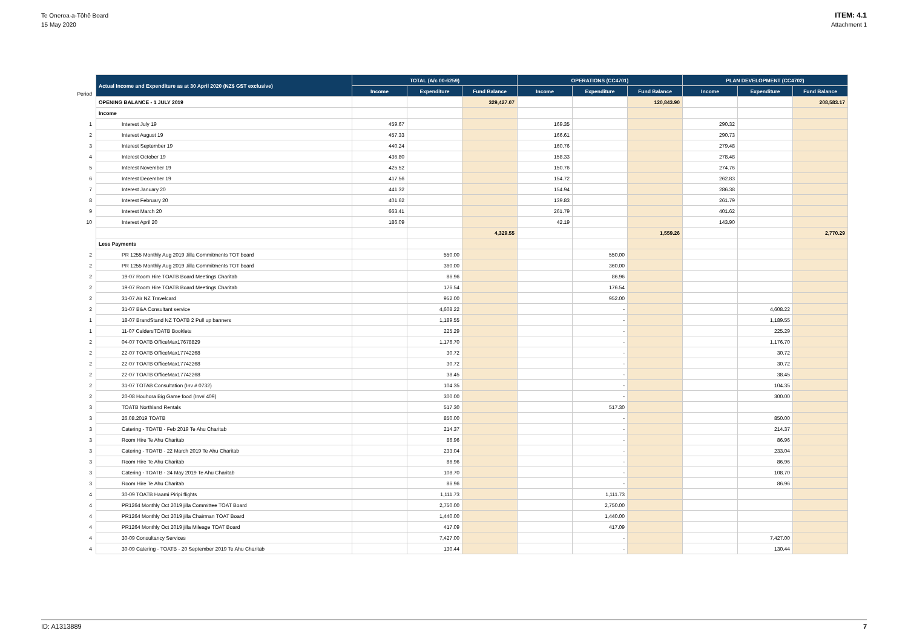Te Oneroa-a-Tōhē Board
15 May 2020
ITEM: 4.1
Attachment 1
| Period | Actual Income and Expenditure as at 30 April 2020 (NZ$ GST exclusive) | TOTAL (A/c 00-6259) | | | OPERATIONS (CC4701) | | | PLAN DEVELOPMENT (CC4702) | | |
| | | Income | Expenditure | Fund Balance | Income | Expenditure | Fund Balance | Income | Expenditure | Fund Balance |
| | OPENING BALANCE - 1 JULY 2019 | | | 329,427.07 | | | 120,843.90 | | | 208,583.17 |
| | Income | | | | | | | | | |
| 1 | Interest July 19 | 459.67 | | | 169.35 | | | 290.32 | | |
| 2 | Interest August 19 | 457.33 | | | 166.61 | | | 290.73 | | |
| 3 | Interest September 19 | 440.24 | | | 160.76 | | | 279.48 | | |
| 4 | Interest October 19 | 436.80 | | | 158.33 | | | 278.48 | | |
| 5 | Interest November 19 | 425.52 | | | 150.76 | | | 274.76 | | |
| 6 | Interest December 19 | 417.56 | | | 154.72 | | | 262.83 | | |
| 7 | Interest January 20 | 441.32 | | | 154.94 | | | 286.38 | | |
| 8 | Interest February 20 | 401.62 | | | 139.83 | | | 261.79 | | |
| 9 | Interest March 20 | 663.41 | | | 261.79 | | | 401.62 | | |
| 10 | Interest April 20 | 186.09 | | | 42.19 | | | 143.90 | | |
| | | | | 4,329.55 | | | 1,559.26 | | | 2,770.29 |
| | Less Payments | | | | | | | | | |
| 2 | PR 1255 Monthly Aug 2019 Jilla Commitments TOT board | | 550.00 | | | 550.00 | | | | |
| 2 | PR 1255 Monthly Aug 2019 Jilla Commitments TOT board | | 360.00 | | | 360.00 | | | | |
| 2 | 19-07 Room Hire TOATB Board Meetings Charitab | | 86.96 | | | 86.96 | | | | |
| 2 | 19-07 Room Hire TOATB Board Meetings Charitab | | 176.54 | | | 176.54 | | | | |
| 2 | 31-07 Air NZ Travelcard | | 952.00 | | | 952.00 | | | | |
| 2 | 31-07 B&A Consultant service | | 4,608.22 | | | - | | | 4,608.22 | |
| 1 | 18-07 BrandStand NZ TOATB 2 Pull up banners | | 1,189.55 | | | - | | | 1,189.55 | |
| 1 | 11-07 CaldersTOATB Booklets | | 225.29 | | | - | | | 225.29 | |
| 2 | 04-07 TOATB OfficeMax17678829 | | 1,176.70 | | | - | | | 1,176.70 | |
| 2 | 22-07 TOATB OfficeMax17742268 | | 30.72 | | | - | | | 30.72 | |
| 2 | 22-07 TOATB OfficeMax17742268 | | 30.72 | | | - | | | 30.72 | |
| 2 | 22-07 TOATB OfficeMax17742268 | | 38.45 | | | - | | | 38.45 | |
| 2 | 31-07 TOTAB Consultation (Inv # 0732) | | 104.35 | | | - | | | 104.35 | |
| 2 | 20-08 Houhora Big Game food (Inv# 409) | | 300.00 | | | - | | | 300.00 | |
| 3 | TOATB Northland Rentals | | 517.30 | | | 517.30 | | | | |
| 3 | 26.08.2019 TOATB | | 850.00 | | | - | | | 850.00 | |
| 3 | Catering - TOATB - Feb 2019 Te Ahu Charitab | | 214.37 | | | - | | | 214.37 | |
| 3 | Room Hire Te Ahu Charitab | | 86.96 | | | - | | | 86.96 | |
| 3 | Catering - TOATB - 22 March 2019 Te Ahu Charitab | | 233.04 | | | - | | | 233.04 | |
| 3 | Room Hire Te Ahu Charitab | | 86.96 | | | - | | | 86.96 | |
| 3 | Catering - TOATB - 24 May 2019 Te Ahu Charitab | | 108.70 | | | - | | | 108.70 | |
| 3 | Room Hire Te Ahu Charitab | | 86.96 | | | - | | | 86.96 | |
| 4 | 30-09 TOATB Haami Piripi flights | | 1,111.73 | | | 1,111.73 | | | | |
| 4 | PR1264 Monthly Oct 2019 jilla Committee TOAT Board | | 2,750.00 | | | 2,750.00 | | | | |
| 4 | PR1264 Monthly Oct 2019 jilla Chairman TOAT Board | | 1,440.00 | | | 1,440.00 | | | | |
| 4 | PR1264 Monthly Oct 2019 jilla Mileage TOAT Board | | 417.09 | | | 417.09 | | | | |
| 4 | 30-09 Consultancy Services | | 7,427.00 | | | - | | | 7,427.00 | |
| 4 | 30-09 Catering - TOATB - 20 September 2019 Te Ahu Charitab | | 130.44 | | | - | | | 130.44 | |
ID: A1313889 7